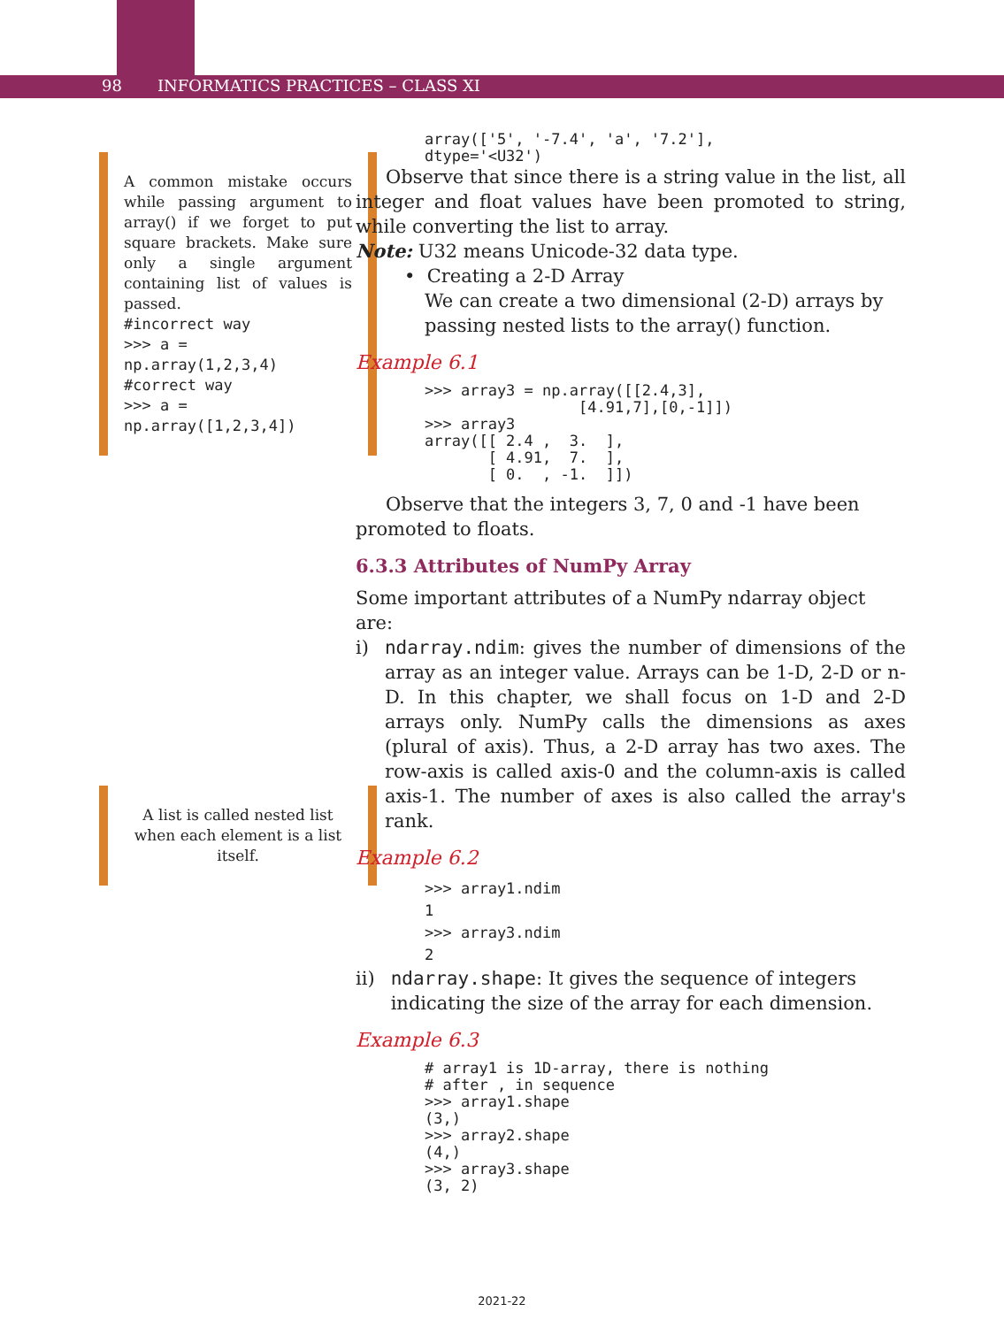98 INFORMATICS PRACTICES – CLASS XI
A common mistake occurs while passing argument to array() if we forget to put square brackets. Make sure only a single argument containing list of values is passed.
#incorrect way
>>> a =
np.array(1,2,3,4)
#correct way
>>> a =
np.array([1,2,3,4])
A list is called nested list when each element is a list itself.
array(['5', '-7.4', 'a', '7.2'],
dtype='<U32')
Observe that since there is a string value in the list, all integer and float values have been promoted to string, while converting the list to array.
Note: U32 means Unicode-32 data type.
• Creating a 2-D Array
We can create a two dimensional (2-D) arrays by passing nested lists to the array() function.
Example 6.1
>>> array3 = np.array([[2.4,3],
                 [4.91,7],[0,-1]])
>>> array3
array([[ 2.4 ,  3.  ],
       [ 4.91,  7.  ],
       [ 0.  , -1.  ]])
Observe that the integers 3, 7, 0 and -1 have been promoted to floats.
6.3.3 Attributes of NumPy Array
Some important attributes of a NumPy ndarray object are:
i) ndarray.ndim: gives the number of dimensions of the array as an integer value. Arrays can be 1-D, 2-D or n-D. In this chapter, we shall focus on 1-D and 2-D arrays only. NumPy calls the dimensions as axes (plural of axis). Thus, a 2-D array has two axes. The row-axis is called axis-0 and the column-axis is called axis-1. The number of axes is also called the array's rank.
Example 6.2
>>> array1.ndim
1
>>> array3.ndim
2
ii) ndarray.shape: It gives the sequence of integers indicating the size of the array for each dimension.
Example 6.3
# array1 is 1D-array, there is nothing
# after , in sequence
>>> array1.shape
(3,)
>>> array2.shape
(4,)
>>> array3.shape
(3, 2)
2021-22